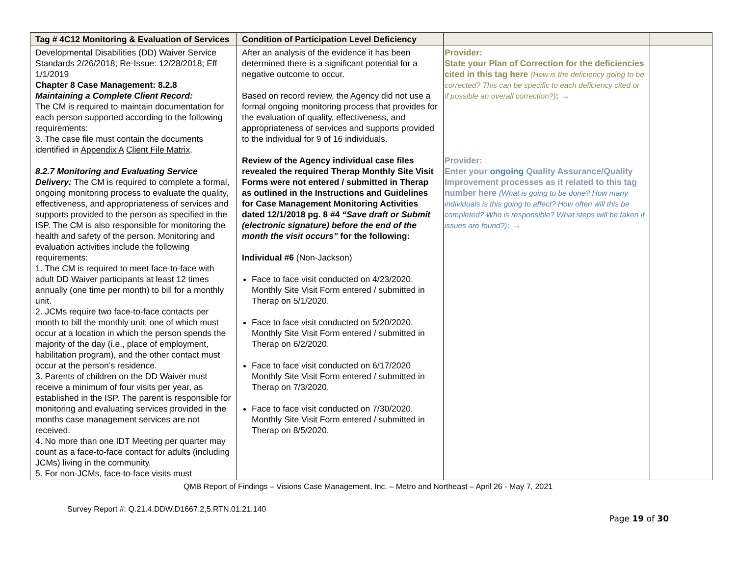| Tag # 4C12 Monitoring & Evaluation of Services | Condition of Participation Level Deficiency | | |
| --- | --- | --- | --- |
| Developmental Disabilities (DD) Waiver Service Standards 2/26/2018; Re-Issue: 12/28/2018; Eff 1/1/2019 Chapter 8 Case Management: 8.2.8 Maintaining a Complete Client Record: The CM is required to maintain documentation for each person supported according to the following requirements: 3. The case file must contain the documents identified in Appendix A Client File Matrix . 8.2.7 Monitoring and Evaluating Service Delivery: The CM is required to complete a formal, ongoing monitoring process to evaluate the quality, effectiveness, and appropriateness of services and supports provided to the person as specified in the ISP. The CM is also responsible for monitoring the health and safety of the person. Monitoring and evaluation activities include the following requirements: 1. The CM is required to meet face-to-face with adult DD Waiver participants at least 12 times annually (one time per month) to bill for a monthly unit. 2. JCMs require two face-to-face contacts per month to bill the monthly unit, one of which must occur at a location in which the person spends the majority of the day (i.e., place of employment, habilitation program), and the other contact must occur at the person’s residence. 3. Parents of children on the DD Waiver must receive a minimum of four visits per year, as established in the ISP. The parent is responsible for monitoring and evaluating services provided in the months case management services are not received. 4. No more than one IDT Meeting per quarter may count as a face-to-face contact for adults (including JCMs) living in the community. 5. For non-JCMs, face-to-face visits must | After an analysis of the evidence it has been determined there is a significant potential for a negative outcome to occur. Based on record review, the Agency did not use a formal ongoing monitoring process that provides for the evaluation of quality, effectiveness, and appropriateness of services and supports provided to the individual for 9 of 16 individuals. Review of the Agency individual case files revealed the required Therap Monthly Site Visit Forms were not entered / submitted in Therap as outlined in the Instructions and Guidelines for Case Management Monitoring Activities dated 12/1/2018 pg. 8 #4 “Save draft or Submit (electronic signature) before the end of the month the visit occurs” for the following: Individual #6 (Non-Jackson) Face to face visit conducted on 4/23/2020. Monthly Site Visit Form entered / submitted in Therap on 5/1/2020. Face to face visit conducted on 5/20/2020. Monthly Site Visit Form entered / submitted in Therap on 6/2/2020. Face to face visit conducted on 6/17/2020 Monthly Site Visit Form entered / submitted in Therap on 7/3/2020. Face to face visit conducted on 7/30/2020. Monthly Site Visit Form entered / submitted in Therap on 8/5/2020. | Provider: State your Plan of Correction for the deficiencies cited in this tag here (How is the deficiency going to be corrected? This can be specific to each deficiency cited or if possible an overall correction?) : → Provider: Enter your ongoing Quality Assurance/Quality Improvement processes as it related to this tag number here (What is going to be done? How many individuals is this going to affect? How often will this be completed? Who is responsible? What steps will be taken if issues are found?) : → | |
QMB Report of Findings – Visions Case Management, Inc. – Metro and Northeast – April 26 - May 7, 2021
Survey Report #: Q.21.4.DDW.D1667.2,5.RTN.01.21.140
Page 19 of 30